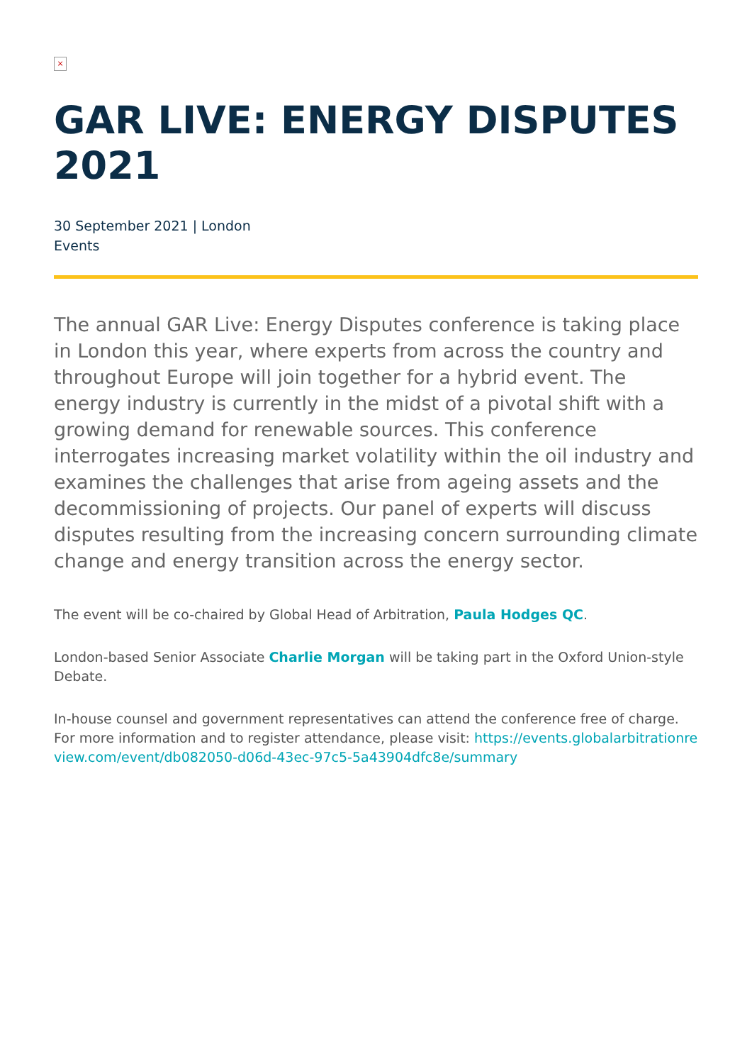×
GAR LIVE: ENERGY DISPUTES 2021
30 September 2021 | London
Events
The annual GAR Live: Energy Disputes conference is taking place in London this year, where experts from across the country and throughout Europe will join together for a hybrid event. The energy industry is currently in the midst of a pivotal shift with a growing demand for renewable sources. This conference interrogates increasing market volatility within the oil industry and examines the challenges that arise from ageing assets and the decommissioning of projects. Our panel of experts will discuss disputes resulting from the increasing concern surrounding climate change and energy transition across the energy sector.
The event will be co-chaired by Global Head of Arbitration, Paula Hodges QC.
London-based Senior Associate Charlie Morgan will be taking part in the Oxford Union-style Debate.
In-house counsel and government representatives can attend the conference free of charge. For more information and to register attendance, please visit: https://events.globalarbitrationreview.com/event/db082050-d06d-43ec-97c5-5a43904dfc8e/summary